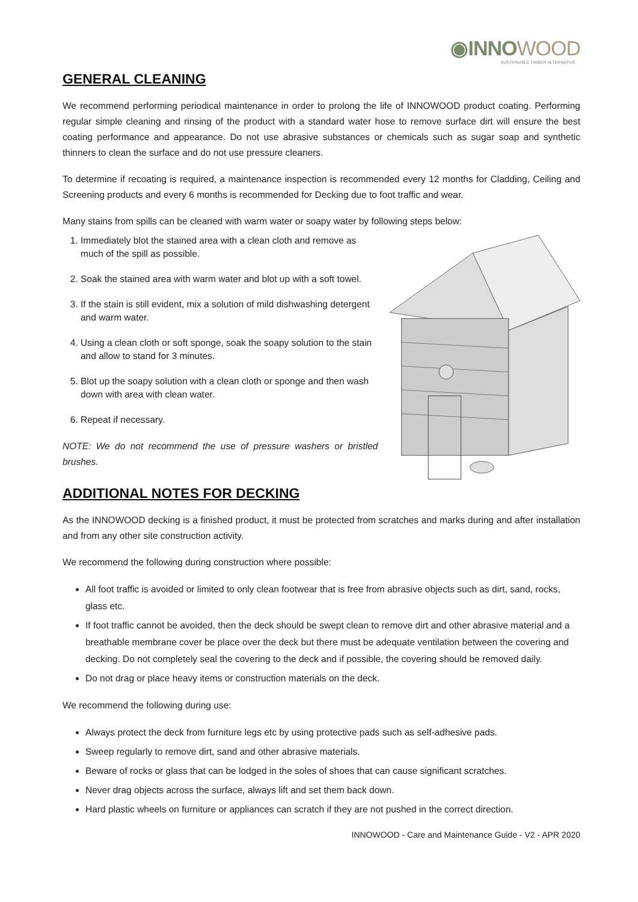◉INNOWOOD
SUSTAINABLE TIMBER ALTERNATIVE
GENERAL CLEANING
We recommend performing periodical maintenance in order to prolong the life of INNOWOOD product coating. Performing regular simple cleaning and rinsing of the product with a standard water hose to remove surface dirt will ensure the best coating performance and appearance. Do not use abrasive substances or chemicals such as sugar soap and synthetic thinners to clean the surface and do not use pressure cleaners.
To determine if recoating is required, a maintenance inspection is recommended every 12 months for Cladding, Ceiling and Screening products and every 6 months is recommended for Decking due to foot traffic and wear.
Many stains from spills can be cleaned with warm water or soapy water by following steps below:
1. Immediately blot the stained area with a clean cloth and remove as much of the spill as possible.
2. Soak the stained area with warm water and blot up with a soft towel.
3. If the stain is still evident, mix a solution of mild dishwashing detergent and warm water.
4. Using a clean cloth or soft sponge, soak the soapy solution to the stain and allow to stand for 3 minutes.
5. Blot up the soapy solution with a clean cloth or sponge and then wash down with area with clean water.
6. Repeat if necessary.
NOTE: We do not recommend the use of pressure washers or bristled brushes.
ADDITIONAL NOTES FOR DECKING
As the INNOWOOD decking is a finished product, it must be protected from scratches and marks during and after installation and from any other site construction activity.
We recommend the following during construction where possible:
All foot traffic is avoided or limited to only clean footwear that is free from abrasive objects such as dirt, sand, rocks, glass etc.
If foot traffic cannot be avoided, then the deck should be swept clean to remove dirt and other abrasive material and a breathable membrane cover be place over the deck but there must be adequate ventilation between the covering and decking. Do not completely seal the covering to the deck and if possible, the covering should be removed daily.
Do not drag or place heavy items or construction materials on the deck.
We recommend the following during use:
Always protect the deck from furniture legs etc by using protective pads such as self-adhesive pads.
Sweep regularly to remove dirt, sand and other abrasive materials.
Beware of rocks or glass that can be lodged in the soles of shoes that can cause significant scratches.
Never drag objects across the surface, always lift and set them back down.
Hard plastic wheels on furniture or appliances can scratch if they are not pushed in the correct direction.
INNOWOOD - Care and Maintenance Guide - V2 - APR 2020